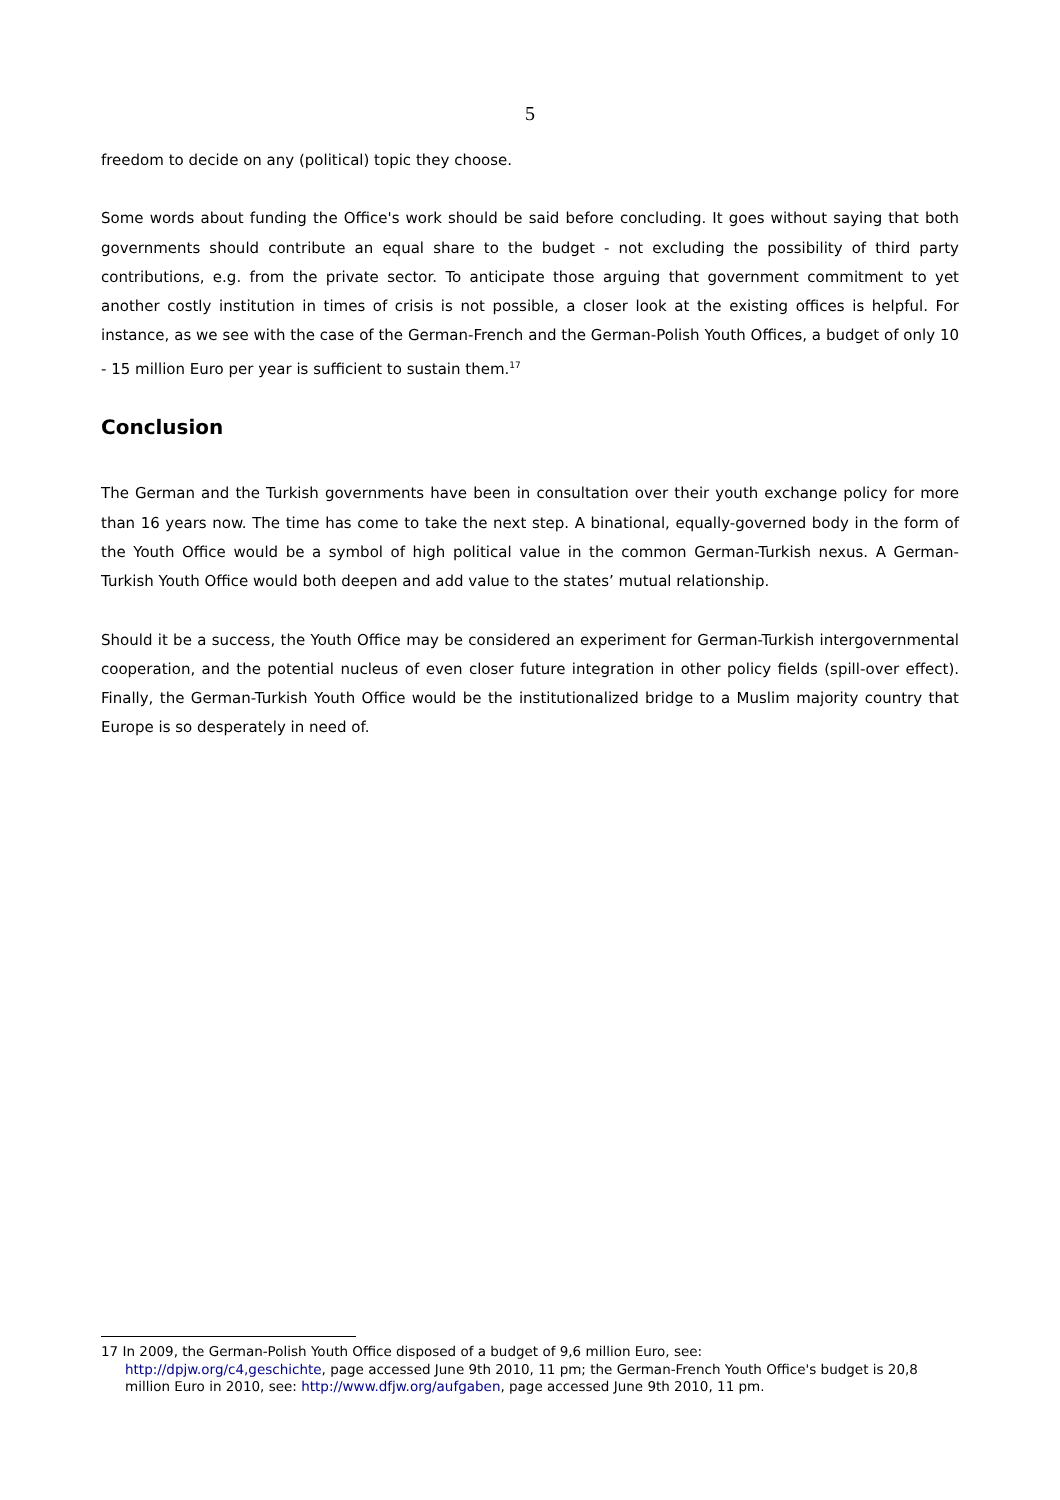5
freedom to decide on any (political) topic they choose.
Some words about funding the Office's work should be said before concluding. It goes without saying that both governments should contribute an equal share to the budget - not excluding the possibility of third party contributions, e.g. from the private sector. To anticipate those arguing that government commitment to yet another costly institution in times of crisis is not possible, a closer look at the existing offices is helpful. For instance, as we see with the case of the German-French and the German-Polish Youth Offices, a budget of only 10 - 15 million Euro per year is sufficient to sustain them.<sup>17</sup>
Conclusion
The German and the Turkish governments have been in consultation over their youth exchange policy for more than 16 years now. The time has come to take the next step. A binational, equally-governed body in the form of the Youth Office would be a symbol of high political value in the common German-Turkish nexus. A German-Turkish Youth Office would both deepen and add value to the states’ mutual relationship.
Should it be a success, the Youth Office may be considered an experiment for German-Turkish intergovernmental cooperation, and the potential nucleus of even closer future integration in other policy fields (spill-over effect). Finally, the German-Turkish Youth Office would be the institutionalized bridge to a Muslim majority country that Europe is so desperately in need of.
17 In 2009, the German-Polish Youth Office disposed of a budget of 9,6 million Euro, see:
http://dpjw.org/c4,geschichte, page accessed June 9th 2010, 11 pm; the German-French Youth Office's budget is 20,8 million Euro in 2010, see: http://www.dfjw.org/aufgaben, page accessed June 9th 2010, 11 pm.